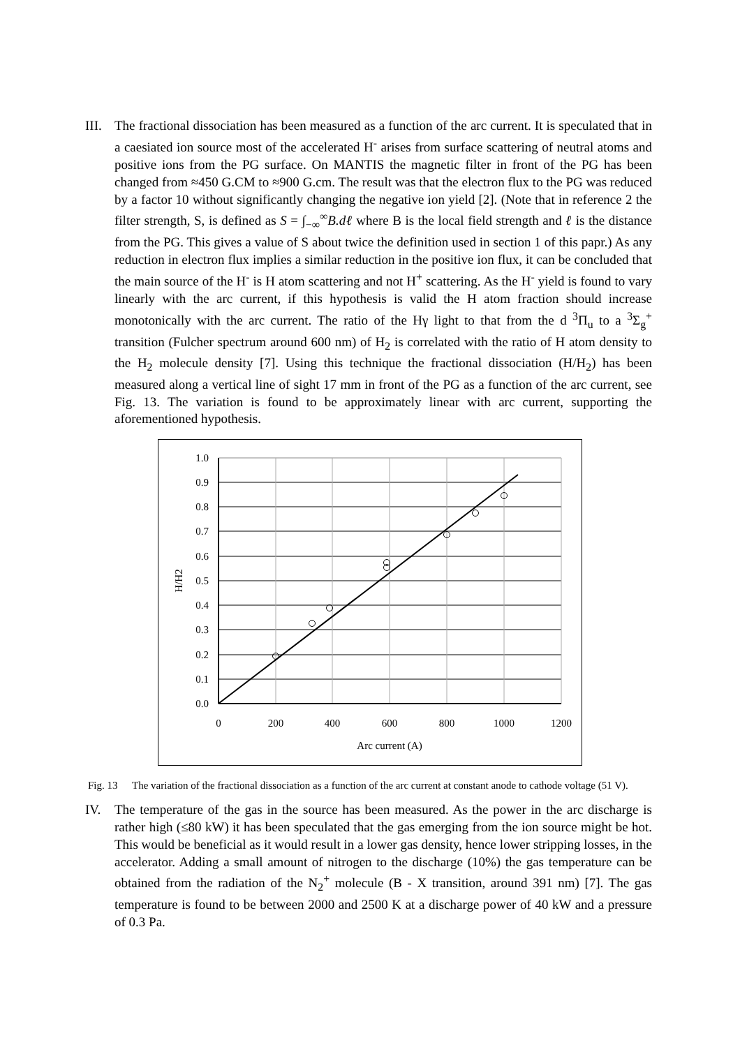III.
The fractional dissociation has been measured as a function of the arc current. It is speculated that in a caesiated ion source most of the accelerated H<sup>-</sup> arises from surface scattering of neutral atoms and positive ions from the PG surface. On MANTIS the magnetic filter in front of the PG has been changed from ≈450 G.CM to ≈900 G.cm. The result was that the electron flux to the PG was reduced by a factor 10 without significantly changing the negative ion yield [2]. (Note that in reference 2 the filter strength, S, is defined as S = ∫<sub>−∞</sub><sup>∞</sup>B.dℓ where B is the local field strength and ℓ is the distance from the PG. This gives a value of S about twice the definition used in section 1 of this papr.) As any reduction in electron flux implies a similar reduction in the positive ion flux, it can be concluded that the main source of the H<sup>-</sup> is H atom scattering and not H<sup>+</sup> scattering. As the H<sup>-</sup> yield is found to vary linearly with the arc current, if this hypothesis is valid the H atom fraction should increase monotonically with the arc current. The ratio of the Hγ light to that from the d <sup>3</sup>Π<sub>u</sub> to a <sup>3</sup>Σ<sub>g</sub><sup>+</sup> transition (Fulcher spectrum around 600 nm) of H<sub>2</sub> is correlated with the ratio of H atom density to the H<sub>2</sub> molecule density [7]. Using this technique the fractional dissociation (H/H<sub>2</sub>) has been measured along a vertical line of sight 17 mm in front of the PG as a function of the arc current, see Fig. 13. The variation is found to be approximately linear with arc current, supporting the aforementioned hypothesis.
1.0
0.9
0.8
0.7
0.6
0.5
0.4
0.3
0.2
0.1
0.0
0
200
400
600
800
1000
1200
Arc current (A)
H/H2
Fig. 13 The variation of the fractional dissociation as a function of the arc current at constant anode to cathode voltage (51 V).
IV. The temperature of the gas in the source has been measured. As the power in the arc discharge is rather high (≤80 kW) it has been speculated that the gas emerging from the ion source might be hot. This would be beneficial as it would result in a lower gas density, hence lower stripping losses, in the accelerator. Adding a small amount of nitrogen to the discharge (10%) the gas temperature can be obtained from the radiation of the N<sub>2</sub><sup>+</sup> molecule (B - X transition, around 391 nm) [7]. The gas temperature is found to be between 2000 and 2500 K at a discharge power of 40 kW and a pressure of 0.3 Pa.